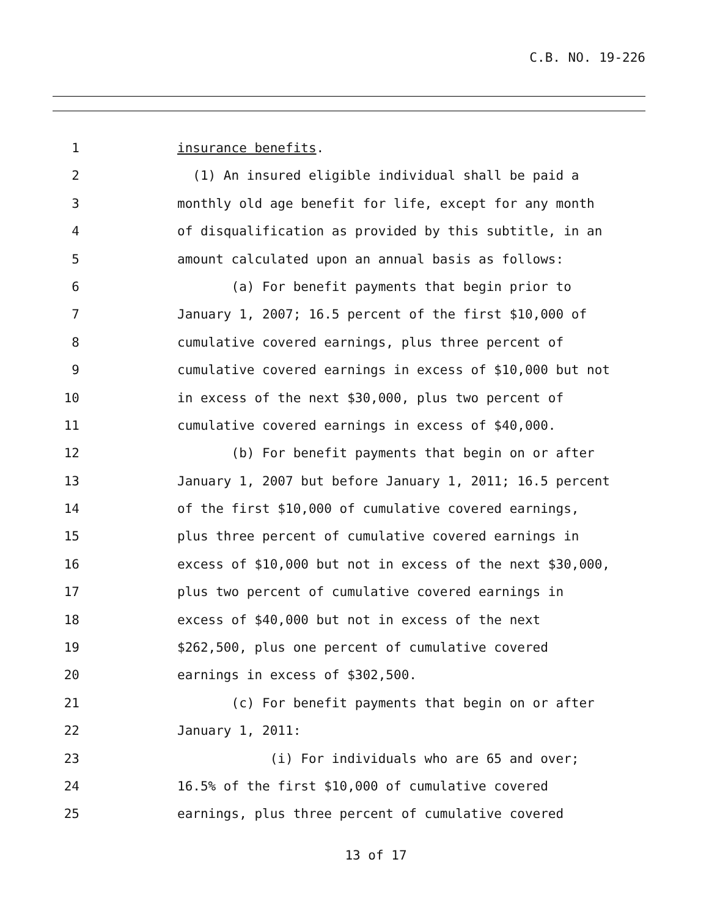C.B. NO. 19-226
1 insurance benefits.
2 (1) An insured eligible individual shall be paid a
3 monthly old age benefit for life, except for any month
4 of disqualification as provided by this subtitle, in an
5 amount calculated upon an annual basis as follows:
6 (a) For benefit payments that begin prior to
7 January 1, 2007; 16.5 percent of the first $10,000 of
8 cumulative covered earnings, plus three percent of
9 cumulative covered earnings in excess of $10,000 but not
10 in excess of the next $30,000, plus two percent of
11 cumulative covered earnings in excess of $40,000.
12 (b) For benefit payments that begin on or after
13 January 1, 2007 but before January 1, 2011; 16.5 percent
14 of the first $10,000 of cumulative covered earnings,
15 plus three percent of cumulative covered earnings in
16 excess of $10,000 but not in excess of the next $30,000,
17 plus two percent of cumulative covered earnings in
18 excess of $40,000 but not in excess of the next
19 $262,500, plus one percent of cumulative covered
20 earnings in excess of $302,500.
21 (c) For benefit payments that begin on or after
22 January 1, 2011:
23 (i) For individuals who are 65 and over;
24 16.5% of the first $10,000 of cumulative covered
25 earnings, plus three percent of cumulative covered
13 of 17